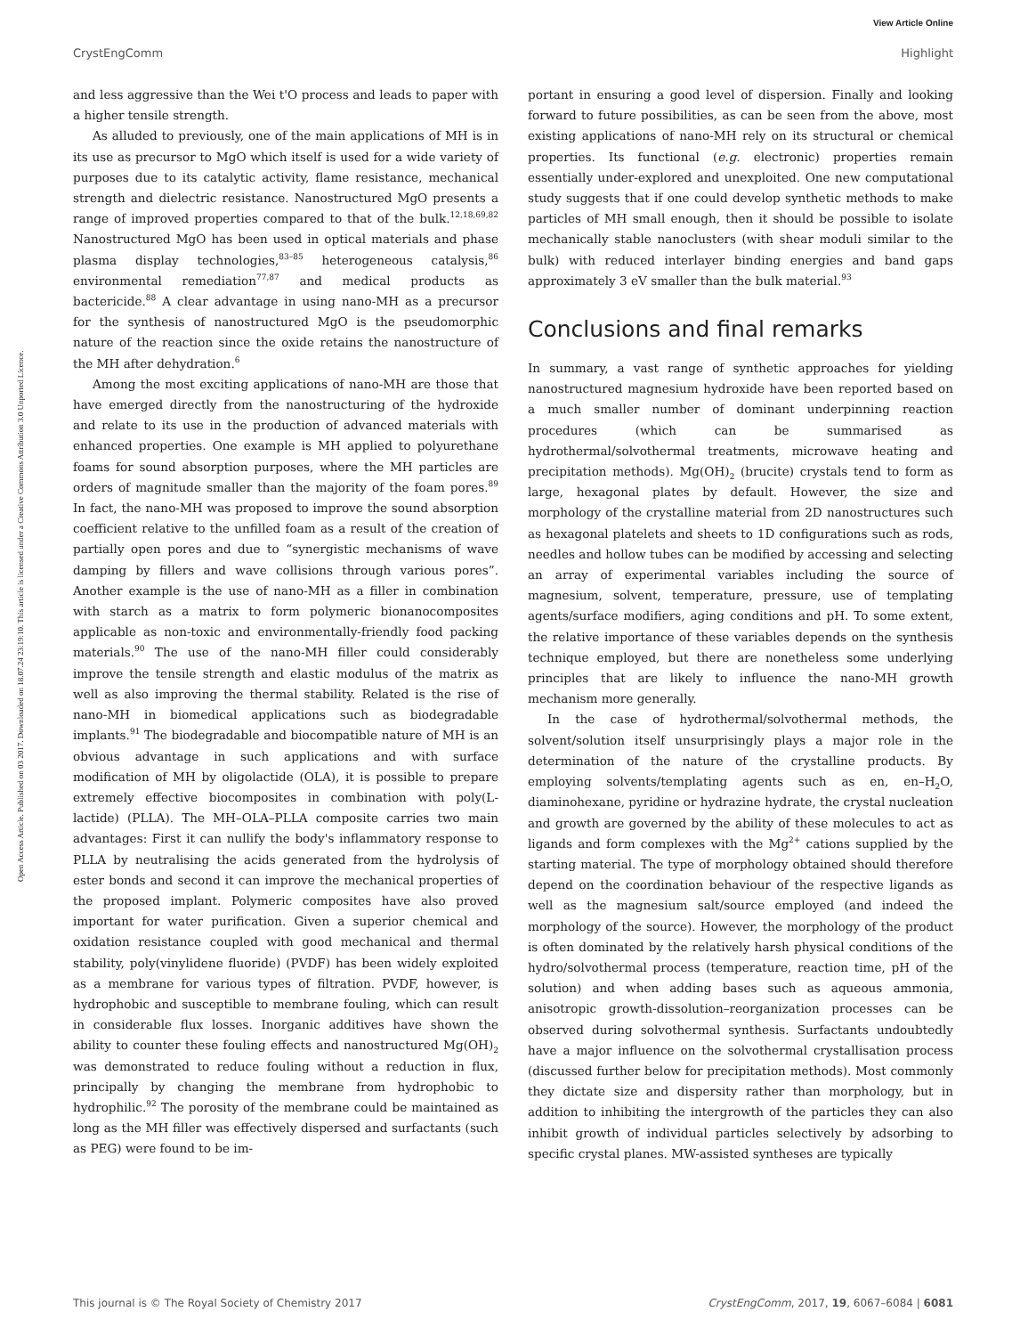View Article Online
CrystEngComm Highlight
Open Access Article. Published on 03 2017. Downloaded on 18.07.24 23:19:10. This article is licensed under a Creative Commons Attribution 3.0 Unported Licence.
and less aggressive than the Wei t'O process and leads to paper with a higher tensile strength.
As alluded to previously, one of the main applications of MH is in its use as precursor to MgO which itself is used for a wide variety of purposes due to its catalytic activity, flame resistance, mechanical strength and dielectric resistance. Nanostructured MgO presents a range of improved properties compared to that of the bulk.<sup>12,18,69,82</sup> Nanostructured MgO has been used in optical materials and phase plasma display technologies,<sup>83–85</sup> heterogeneous catalysis,<sup>86</sup> environmental remediation<sup>77,87</sup> and medical products as bactericide.<sup>88</sup> A clear advantage in using nano-MH as a precursor for the synthesis of nanostructured MgO is the pseudomorphic nature of the reaction since the oxide retains the nanostructure of the MH after dehydration.<sup>6</sup>
Among the most exciting applications of nano-MH are those that have emerged directly from the nanostructuring of the hydroxide and relate to its use in the production of advanced materials with enhanced properties. One example is MH applied to polyurethane foams for sound absorption purposes, where the MH particles are orders of magnitude smaller than the majority of the foam pores.<sup>89</sup> In fact, the nano-MH was proposed to improve the sound absorption coefficient relative to the unfilled foam as a result of the creation of partially open pores and due to “synergistic mechanisms of wave damping by fillers and wave collisions through various pores”. Another example is the use of nano-MH as a filler in combination with starch as a matrix to form polymeric bionanocomposites applicable as non-toxic and environmentally-friendly food packing materials.<sup>90</sup> The use of the nano-MH filler could considerably improve the tensile strength and elastic modulus of the matrix as well as also improving the thermal stability. Related is the rise of nano-MH in biomedical applications such as biodegradable implants.<sup>91</sup> The biodegradable and biocompatible nature of MH is an obvious advantage in such applications and with surface modification of MH by oligolactide (OLA), it is possible to prepare extremely effective biocomposites in combination with poly(L-lactide) (PLLA). The MH–OLA–PLLA composite carries two main advantages: First it can nullify the body's inflammatory response to PLLA by neutralising the acids generated from the hydrolysis of ester bonds and second it can improve the mechanical properties of the proposed implant. Polymeric composites have also proved important for water purification. Given a superior chemical and oxidation resistance coupled with good mechanical and thermal stability, poly(vinylidene fluoride) (PVDF) has been widely exploited as a membrane for various types of filtration. PVDF, however, is hydrophobic and susceptible to membrane fouling, which can result in considerable flux losses. Inorganic additives have shown the ability to counter these fouling effects and nanostructured Mg(OH)<sub>2</sub> was demonstrated to reduce fouling without a reduction in flux, principally by changing the membrane from hydrophobic to hydrophilic.<sup>92</sup> The porosity of the membrane could be maintained as long as the MH filler was effectively dispersed and surfactants (such as PEG) were found to be im-
portant in ensuring a good level of dispersion. Finally and looking forward to future possibilities, as can be seen from the above, most existing applications of nano-MH rely on its structural or chemical properties. Its functional (e.g. electronic) properties remain essentially under-explored and unexploited. One new computational study suggests that if one could develop synthetic methods to make particles of MH small enough, then it should be possible to isolate mechanically stable nanoclusters (with shear moduli similar to the bulk) with reduced interlayer binding energies and band gaps approximately 3 eV smaller than the bulk material.<sup>93</sup>
Conclusions and final remarks
In summary, a vast range of synthetic approaches for yielding nanostructured magnesium hydroxide have been reported based on a much smaller number of dominant underpinning reaction procedures (which can be summarised as hydrothermal/solvothermal treatments, microwave heating and precipitation methods). Mg(OH)<sub>2</sub> (brucite) crystals tend to form as large, hexagonal plates by default. However, the size and morphology of the crystalline material from 2D nanostructures such as hexagonal platelets and sheets to 1D configurations such as rods, needles and hollow tubes can be modified by accessing and selecting an array of experimental variables including the source of magnesium, solvent, temperature, pressure, use of templating agents/surface modifiers, aging conditions and pH. To some extent, the relative importance of these variables depends on the synthesis technique employed, but there are nonetheless some underlying principles that are likely to influence the nano-MH growth mechanism more generally.
In the case of hydrothermal/solvothermal methods, the solvent/solution itself unsurprisingly plays a major role in the determination of the nature of the crystalline products. By employing solvents/templating agents such as en, en–H<sub>2</sub>O, diaminohexane, pyridine or hydrazine hydrate, the crystal nucleation and growth are governed by the ability of these molecules to act as ligands and form complexes with the Mg<sup>2+</sup> cations supplied by the starting material. The type of morphology obtained should therefore depend on the coordination behaviour of the respective ligands as well as the magnesium salt/source employed (and indeed the morphology of the source). However, the morphology of the product is often dominated by the relatively harsh physical conditions of the hydro/solvothermal process (temperature, reaction time, pH of the solution) and when adding bases such as aqueous ammonia, anisotropic growth-dissolution–reorganization processes can be observed during solvothermal synthesis. Surfactants undoubtedly have a major influence on the solvothermal crystallisation process (discussed further below for precipitation methods). Most commonly they dictate size and dispersity rather than morphology, but in addition to inhibiting the intergrowth of the particles they can also inhibit growth of individual particles selectively by adsorbing to specific crystal planes. MW-assisted syntheses are typically
This journal is © The Royal Society of Chemistry 2017 CrystEngComm, 2017, 19, 6067–6084 | 6081